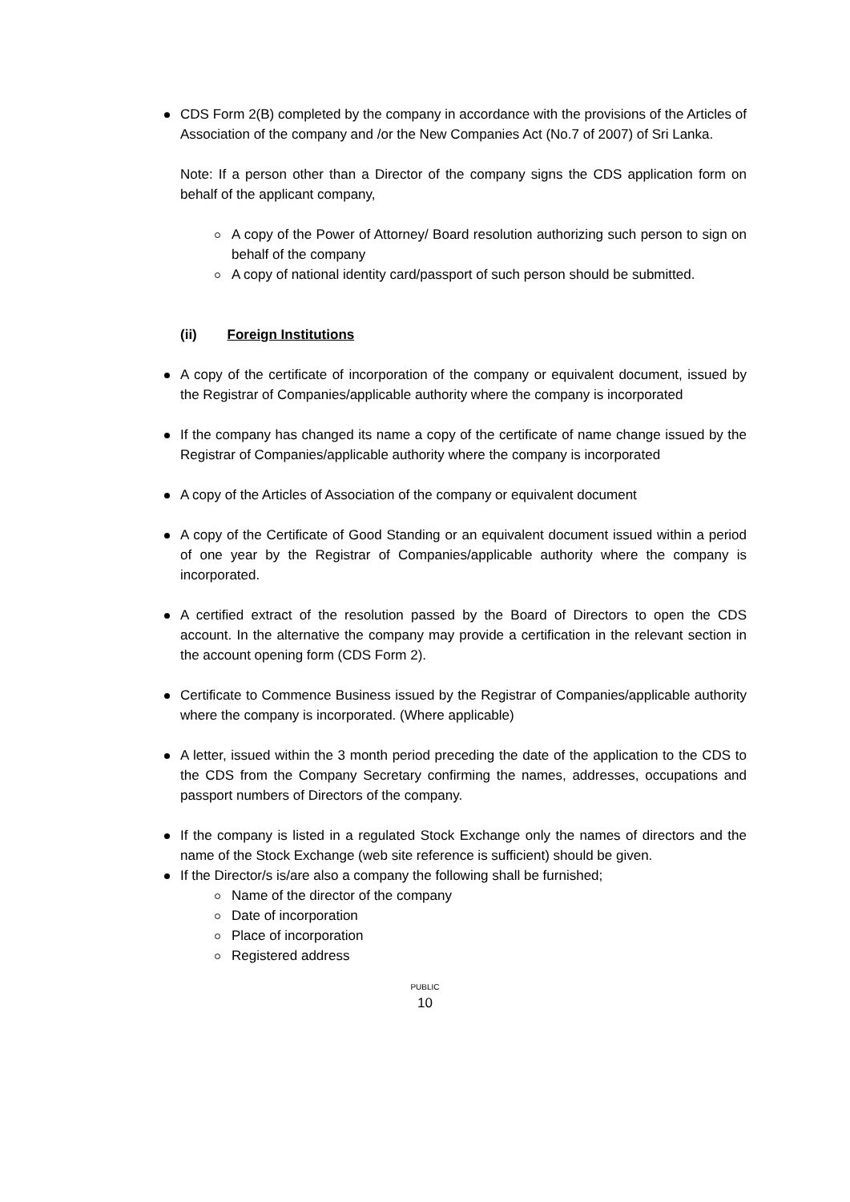CDS Form 2(B) completed by the company in accordance with the provisions of the Articles of Association of the company and /or the New Companies Act (No.7 of 2007) of Sri Lanka.
Note: If a person other than a Director of the company signs the CDS application form on behalf of the applicant company,
A copy of the Power of Attorney/ Board resolution authorizing such person to sign on behalf of the company
A copy of national identity card/passport of such person should be submitted.
(ii) Foreign Institutions
A copy of the certificate of incorporation of the company or equivalent document, issued by the Registrar of Companies/applicable authority where the company is incorporated
If the company has changed its name a copy of the certificate of name change issued by the Registrar of Companies/applicable authority where the company is incorporated
A copy of the Articles of Association of the company or equivalent document
A copy of the Certificate of Good Standing or an equivalent document issued within a period of one year by the Registrar of Companies/applicable authority where the company is incorporated.
A certified extract of the resolution passed by the Board of Directors to open the CDS account. In the alternative the company may provide a certification in the relevant section in the account opening form (CDS Form 2).
Certificate to Commence Business issued by the Registrar of Companies/applicable authority where the company is incorporated. (Where applicable)
A letter, issued within the 3 month period preceding the date of the application to the CDS to the CDS from the Company Secretary confirming the names, addresses, occupations and passport numbers of Directors of the company.
If the company is listed in a regulated Stock Exchange only the names of directors and the name of the Stock Exchange (web site reference is sufficient) should be given.
If the Director/s is/are also a company the following shall be furnished;
Name of the director of the company
Date of incorporation
Place of incorporation
Registered address
PUBLIC
10